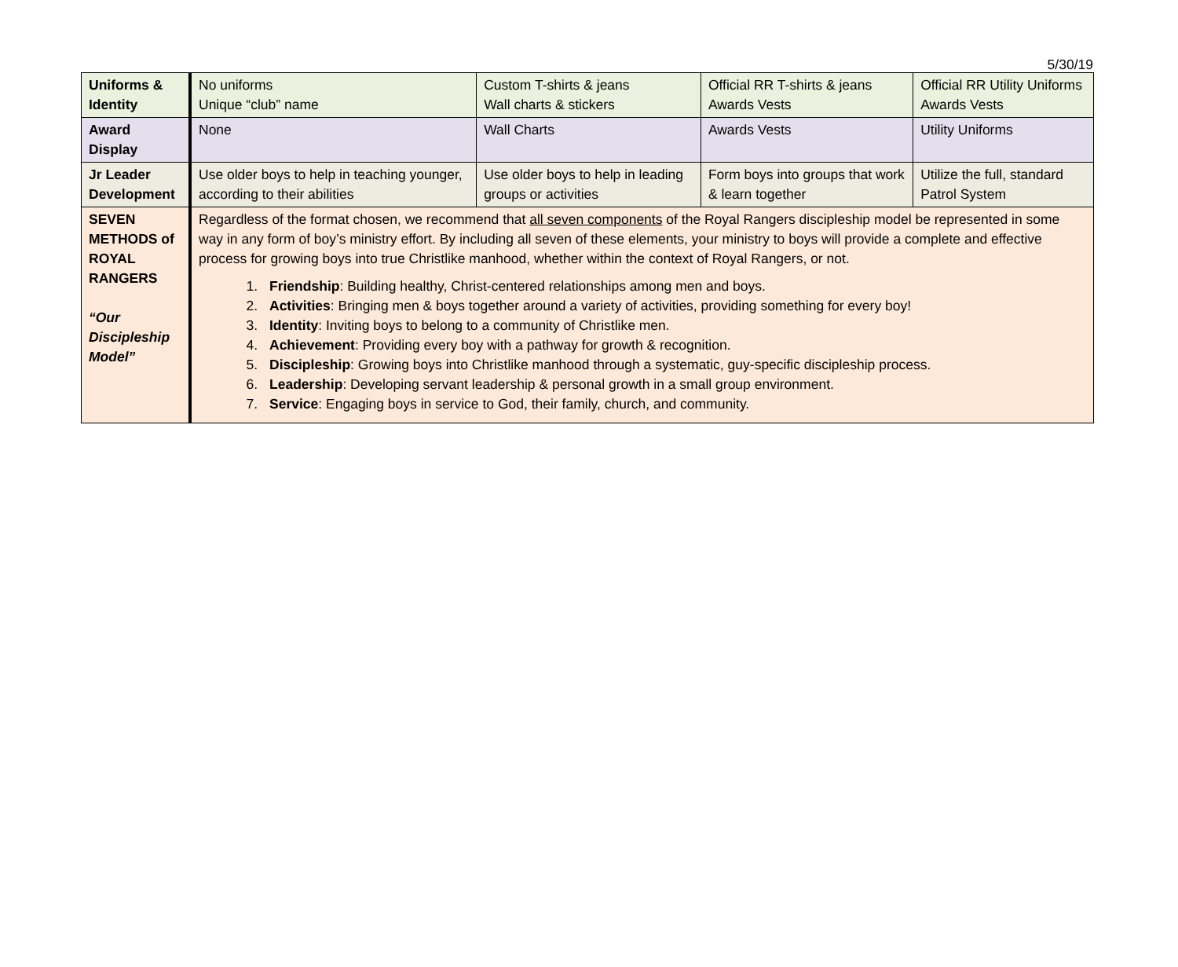5/30/19
| Uniforms & Identity | No uniforms Unique “club” name | Custom T-shirts & jeans Wall charts & stickers | Official RR T-shirts & jeans Awards Vests | Official RR Utility Uniforms Awards Vests |
| Award Display | None | Wall Charts | Awards Vests | Utility Uniforms |
| Jr Leader Development | Use older boys to help in teaching younger, according to their abilities | Use older boys to help in leading groups or activities | Form boys into groups that work & learn together | Utilize the full, standard Patrol System |
| SEVEN METHODS of ROYAL RANGERS “Our Discipleship Model” | Regardless of the format chosen, we recommend that all seven components of the Royal Rangers discipleship model be represented in some way in any form of boy’s ministry effort. By including all seven of these elements, your ministry to boys will provide a complete and effective process for growing boys into true Christlike manhood, whether within the context of Royal Rangers, or not. 1. Friendship : Building healthy, Christ-centered relationships among men and boys. 2. Activities : Bringing men & boys together around a variety of activities, providing something for every boy! 3. Identity : Inviting boys to belong to a community of Christlike men. 4. Achievement : Providing every boy with a pathway for growth & recognition. 5. Discipleship : Growing boys into Christlike manhood through a systematic, guy-specific discipleship process. 6. Leadership : Developing servant leadership & personal growth in a small group environment. 7. Service : Engaging boys in service to God, their family, church, and community. | | | |